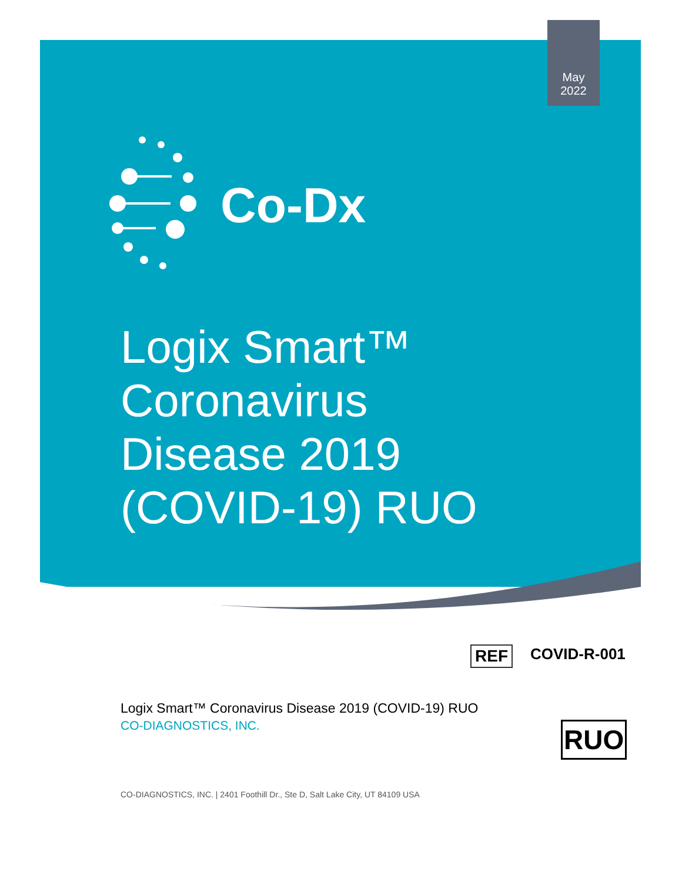May
2022
Co-Dx
Logix Smart™
Coronavirus
Disease 2019
(COVID-19) RUO
REF COVID-R-001
Logix Smart™ Coronavirus Disease 2019 (COVID-19) RUO
CO-DIAGNOSTICS, INC.
RUO
CO-DIAGNOSTICS, INC. | 2401 Foothill Dr., Ste D, Salt Lake City, UT 84109 USA